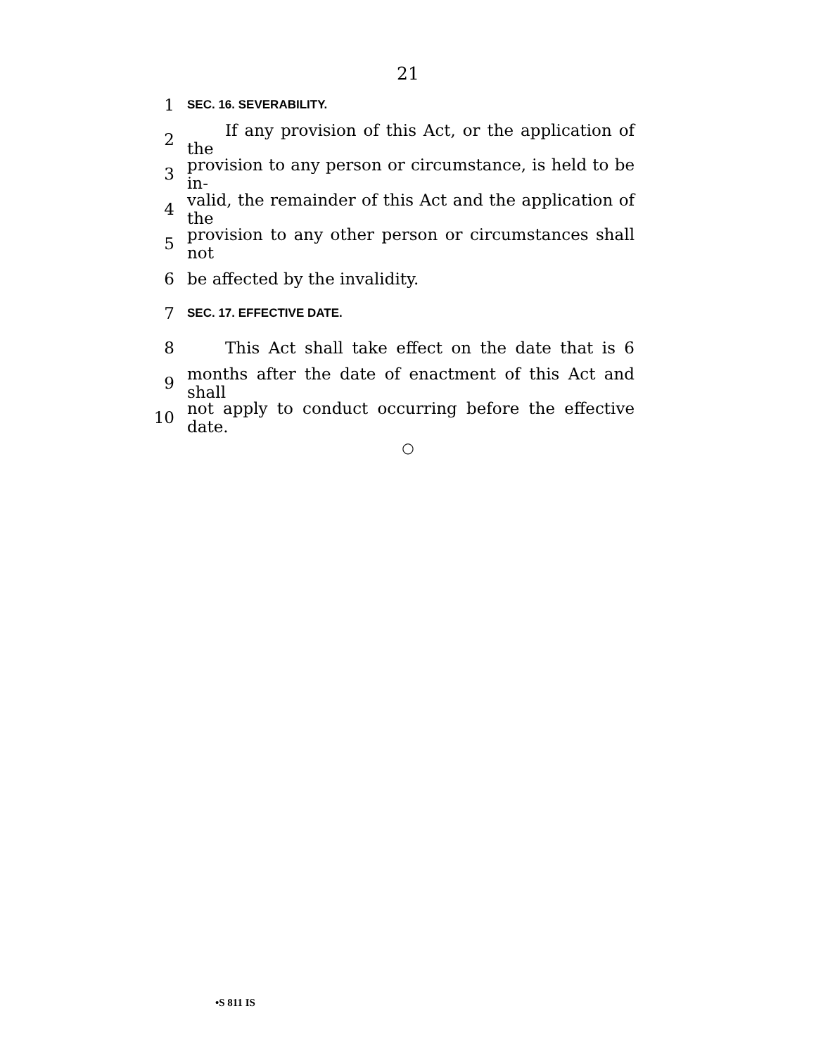21
1 SEC. 16. SEVERABILITY.
2 If any provision of this Act, or the application of the
3 provision to any person or circumstance, is held to be in-
4 valid, the remainder of this Act and the application of the
5 provision to any other person or circumstances shall not
6 be affected by the invalidity.
7 SEC. 17. EFFECTIVE DATE.
8 This Act shall take effect on the date that is 6
9 months after the date of enactment of this Act and shall
10 not apply to conduct occurring before the effective date.
○
•S 811 IS